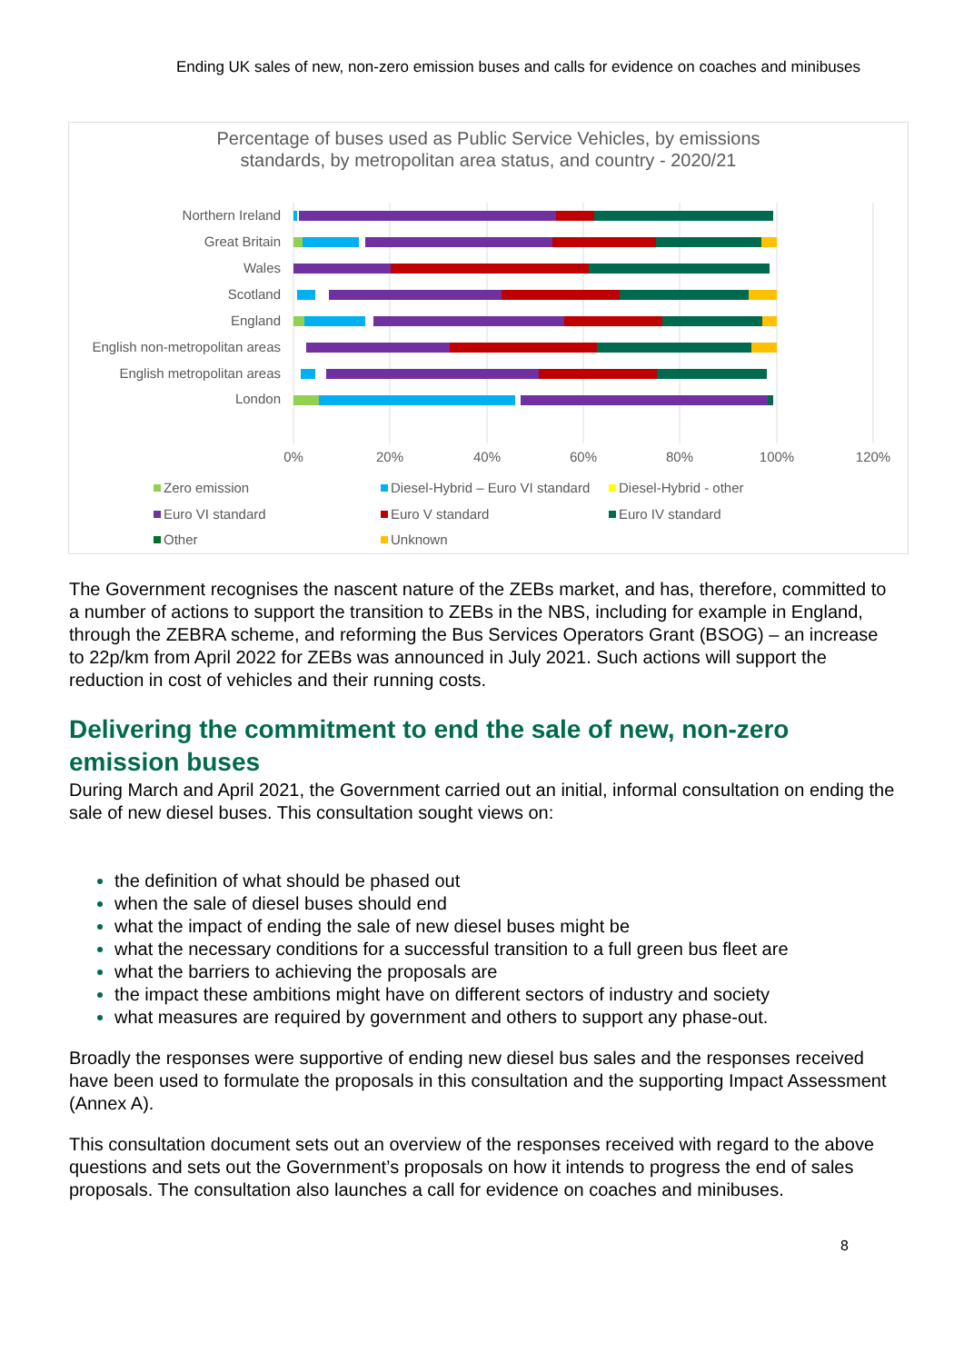Ending UK sales of new, non-zero emission buses and calls for evidence on coaches and minibuses
Percentage of buses used as Public Service Vehicles, by emissions
standards, by metropolitan area status, and country - 2020/21
Northern Ireland
Great Britain
Wales
Scotland
England
English non-metropolitan areas
English metropolitan areas
London
0%
20%
40%
60%
80%
100%
120%
Zero emission
Diesel-Hybrid – Euro VI standard
Diesel-Hybrid - other
Euro VI standard
Euro V standard
Euro IV standard
Other
Unknown
The Government recognises the nascent nature of the ZEBs market, and has, therefore, committed to a number of actions to support the transition to ZEBs in the NBS, including for example in England, through the ZEBRA scheme, and reforming the Bus Services Operators Grant (BSOG) – an increase to 22p/km from April 2022 for ZEBs was announced in July 2021. Such actions will support the reduction in cost of vehicles and their running costs.
Delivering the commitment to end the sale of new, non-zero emission buses
During March and April 2021, the Government carried out an initial, informal consultation on ending the sale of new diesel buses. This consultation sought views on:
the definition of what should be phased out
when the sale of diesel buses should end
what the impact of ending the sale of new diesel buses might be
what the necessary conditions for a successful transition to a full green bus fleet are
what the barriers to achieving the proposals are
the impact these ambitions might have on different sectors of industry and society
what measures are required by government and others to support any phase-out.
Broadly the responses were supportive of ending new diesel bus sales and the responses received have been used to formulate the proposals in this consultation and the supporting Impact Assessment (Annex A).
This consultation document sets out an overview of the responses received with regard to the above questions and sets out the Government’s proposals on how it intends to progress the end of sales proposals. The consultation also launches a call for evidence on coaches and minibuses.
8